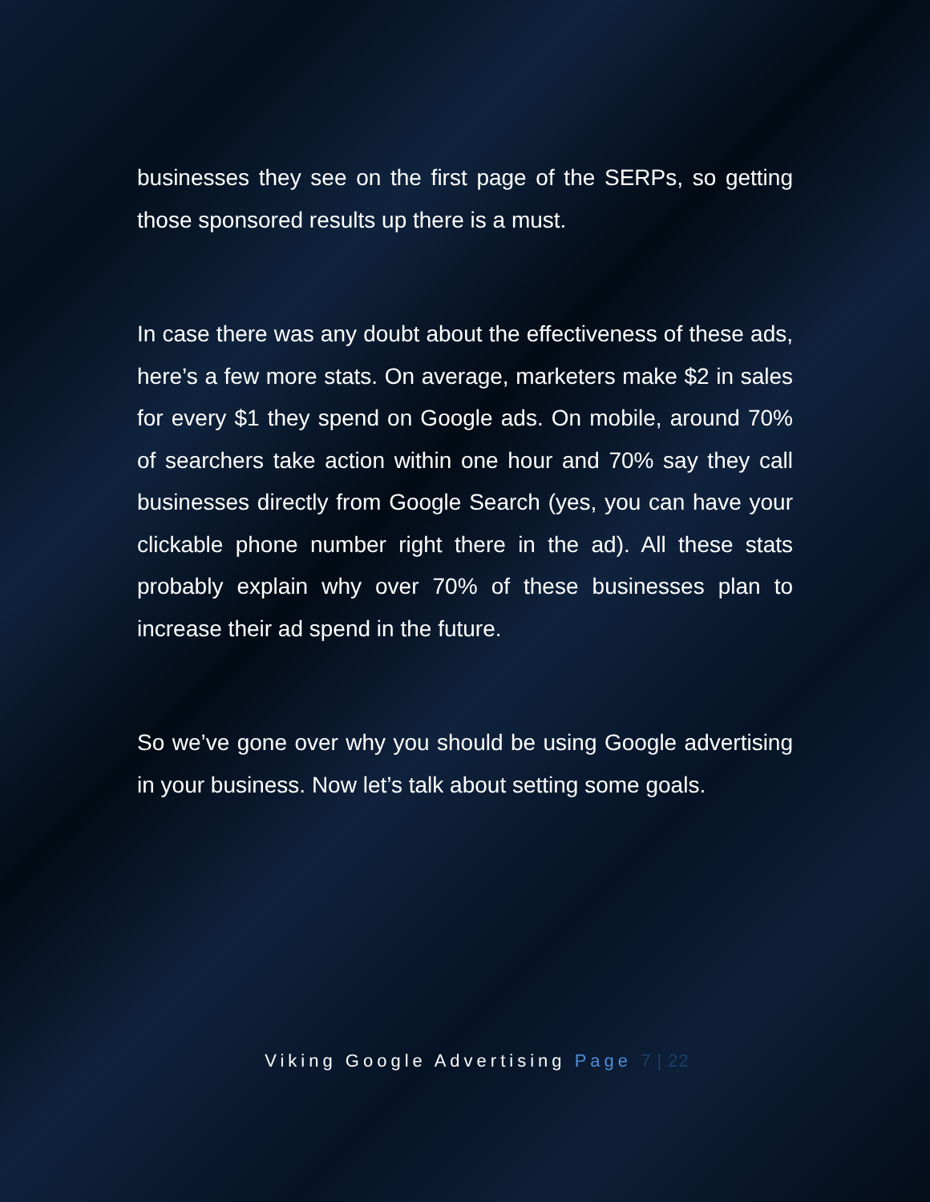businesses they see on the first page of the SERPs, so getting those sponsored results up there is a must.
In case there was any doubt about the effectiveness of these ads, here’s a few more stats. On average, marketers make $2 in sales for every $1 they spend on Google ads. On mobile, around 70% of searchers take action within one hour and 70% say they call businesses directly from Google Search (yes, you can have your clickable phone number right there in the ad). All these stats probably explain why over 70% of these businesses plan to increase their ad spend in the future.
So we’ve gone over why you should be using Google advertising in your business. Now let’s talk about setting some goals.
Viking Google Advertising Page 7 | 22